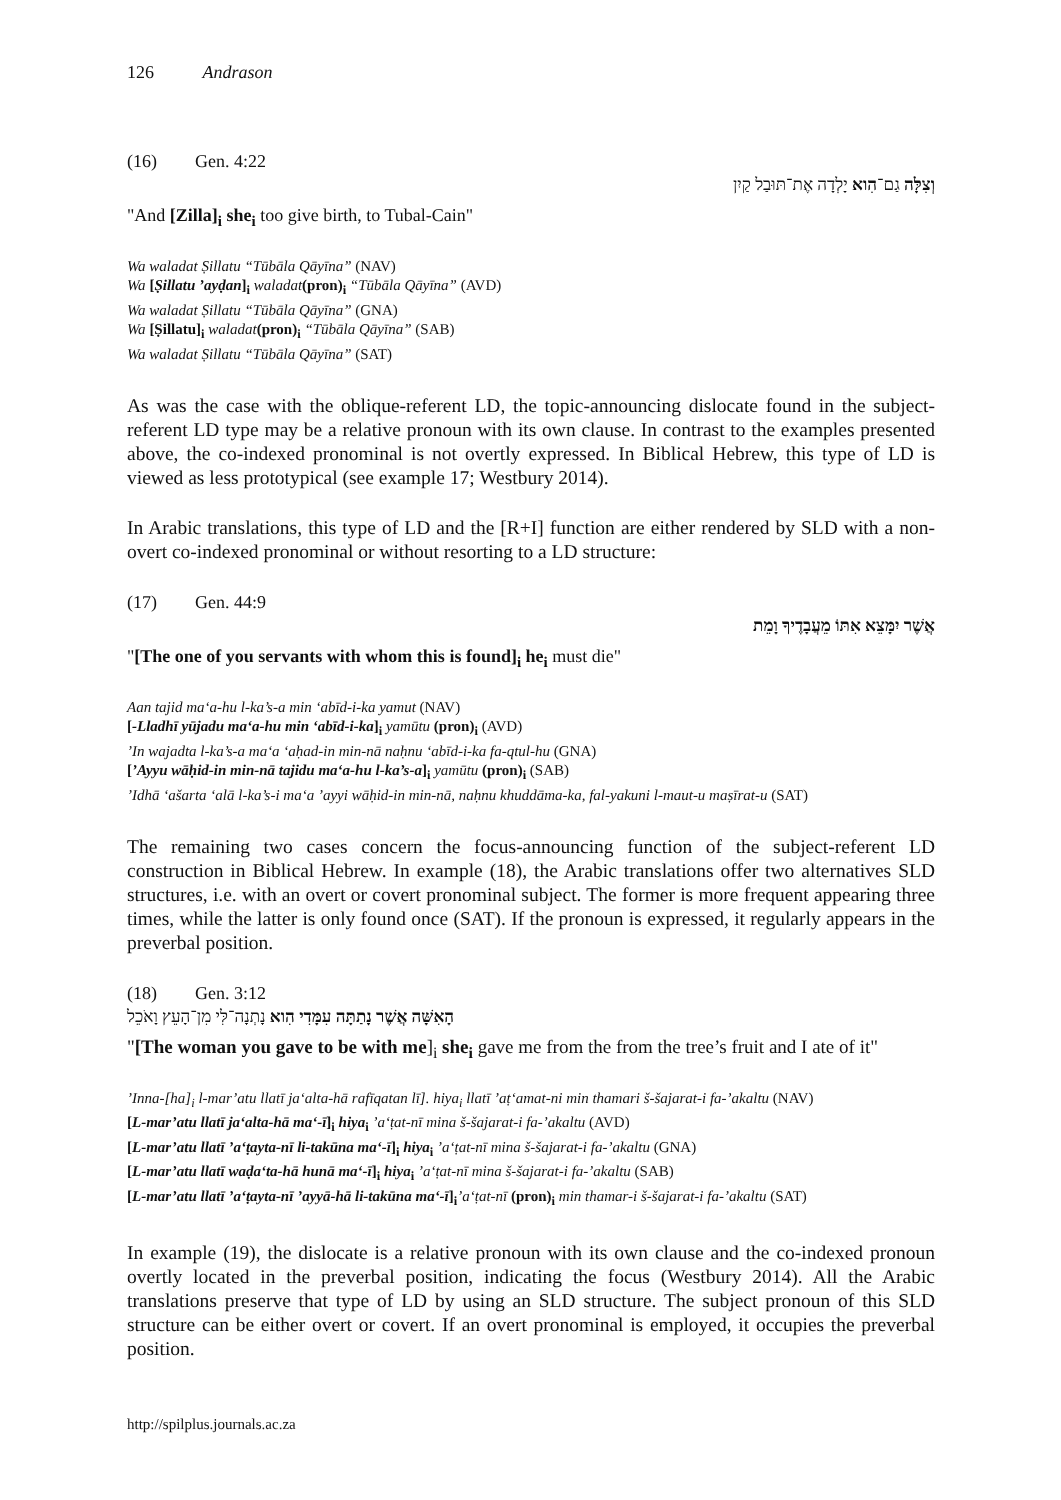126 Andrason
(16) Gen. 4:22
וְצִלָּה גַם־הִוא יָלְדָה אֶת־תּוּבַל קַיִן
"And [Zilla]<sub>i</sub> she<sub>i</sub> too give birth, to Tubal-Cain"
Wa waladat Ṣillatu “Tūbāla Qāyīna” (NAV)
Wa [Ṣillatu ’ayḍan]<sub>i</sub> waladat(pron)<sub>i</sub> “Tūbāla Qāyīna” (AVD)
Wa waladat Ṣillatu “Tūbāla Qāyīna” (GNA)
Wa [Ṣillatu]<sub>i</sub> waladat(pron)<sub>i</sub> “Tūbāla Qāyīna” (SAB)
Wa waladat Ṣillatu “Tūbāla Qāyīna” (SAT)
As was the case with the oblique-referent LD, the topic-announcing dislocate found in the subject-referent LD type may be a relative pronoun with its own clause. In contrast to the examples presented above, the co-indexed pronominal is not overtly expressed. In Biblical Hebrew, this type of LD is viewed as less prototypical (see example 17; Westbury 2014).
In Arabic translations, this type of LD and the [R+I] function are either rendered by SLD with a non-overt co-indexed pronominal or without resorting to a LD structure:
(17) Gen. 44:9
אֲשֶׁר יִמָּצֵא אִתּוֹ מֵעֲבָדֶיךָ וָמֵת
"[The one of you servants with whom this is found]<sub>i</sub> he<sub>i</sub> must die"
Aan tajid ma‘a-hu l-ka’s-a min ‘abīd-i-ka yamut (NAV)
[-Lladhī yūjadu ma‘a-hu min ‘abīd-i-ka]<sub>i</sub> yamūtu (pron)<sub>i</sub> (AVD)
’In wajadta l-ka’s-a ma‘a ‘aḥad-in min-nā naḥnu ‘abīd-i-ka fa-qtul-hu (GNA)
[’Ayyu wāḥid-in min-nā tajidu ma‘a-hu l-ka’s-a]<sub>i</sub> yamūtu (pron)<sub>i</sub> (SAB)
’Idhā ‘ašarta ‘alā l-ka’s-i ma‘a ’ayyi wāḥid-in min-nā, naḥnu khuddāma-ka, fal-yakuni l-maut-u maṣīrat-u (SAT)
The remaining two cases concern the focus-announcing function of the subject-referent LD construction in Biblical Hebrew. In example (18), the Arabic translations offer two alternatives SLD structures, i.e. with an overt or covert pronominal subject. The former is more frequent appearing three times, while the latter is only found once (SAT). If the pronoun is expressed, it regularly appears in the preverbal position.
(18) Gen. 3:12
הָאִשָּׁה אֲשֶׁר נָתַתָּה עִמָּדִי הִוא נָתְנָה־לִּי מִן־הָעֵץ וָאֹכֵל
"[The woman you gave to be with me]<sub>i</sub> she<sub>i</sub> gave me from the from the tree’s fruit and I ate of it"
’Inna-[ha]<sub>i</sub> l-mar’atu llatī ja‘alta-hā rafīqatan lī]. hiya<sub>i</sub> llatī ’aṭ‘amat-ni min thamari š-šajarat-i fa-’akaltu (NAV)
[L-mar’atu llatī ja‘alta-hā ma‘-ī]<sub>i</sub> hiya<sub>i</sub> ’a‘ṭat-nī mina š-šajarat-i fa-’akaltu (AVD)
[L-mar’atu llatī ’a‘ṭayta-nī li-takūna ma‘-ī]<sub>i</sub> hiya<sub>i</sub> ’a‘ṭat-nī mina š-šajarat-i fa-’akaltu (GNA)
[L-mar’atu llatī waḍa‘ta-hā hunā ma‘-ī]<sub>i</sub> hiya<sub>i</sub> ’a‘ṭat-nī mina š-šajarat-i fa-’akaltu (SAB)
[L-mar’atu llatī ’a‘ṭayta-nī ’ayyā-hā li-takūna ma‘-ī]<sub>i</sub>’a‘ṭat-nī (pron)<sub>i</sub> min thamar-i š-šajarat-i fa-’akaltu (SAT)
In example (19), the dislocate is a relative pronoun with its own clause and the co-indexed pronoun overtly located in the preverbal position, indicating the focus (Westbury 2014). All the Arabic translations preserve that type of LD by using an SLD structure. The subject pronoun of this SLD structure can be either overt or covert. If an overt pronominal is employed, it occupies the preverbal position.
http://spilplus.journals.ac.za